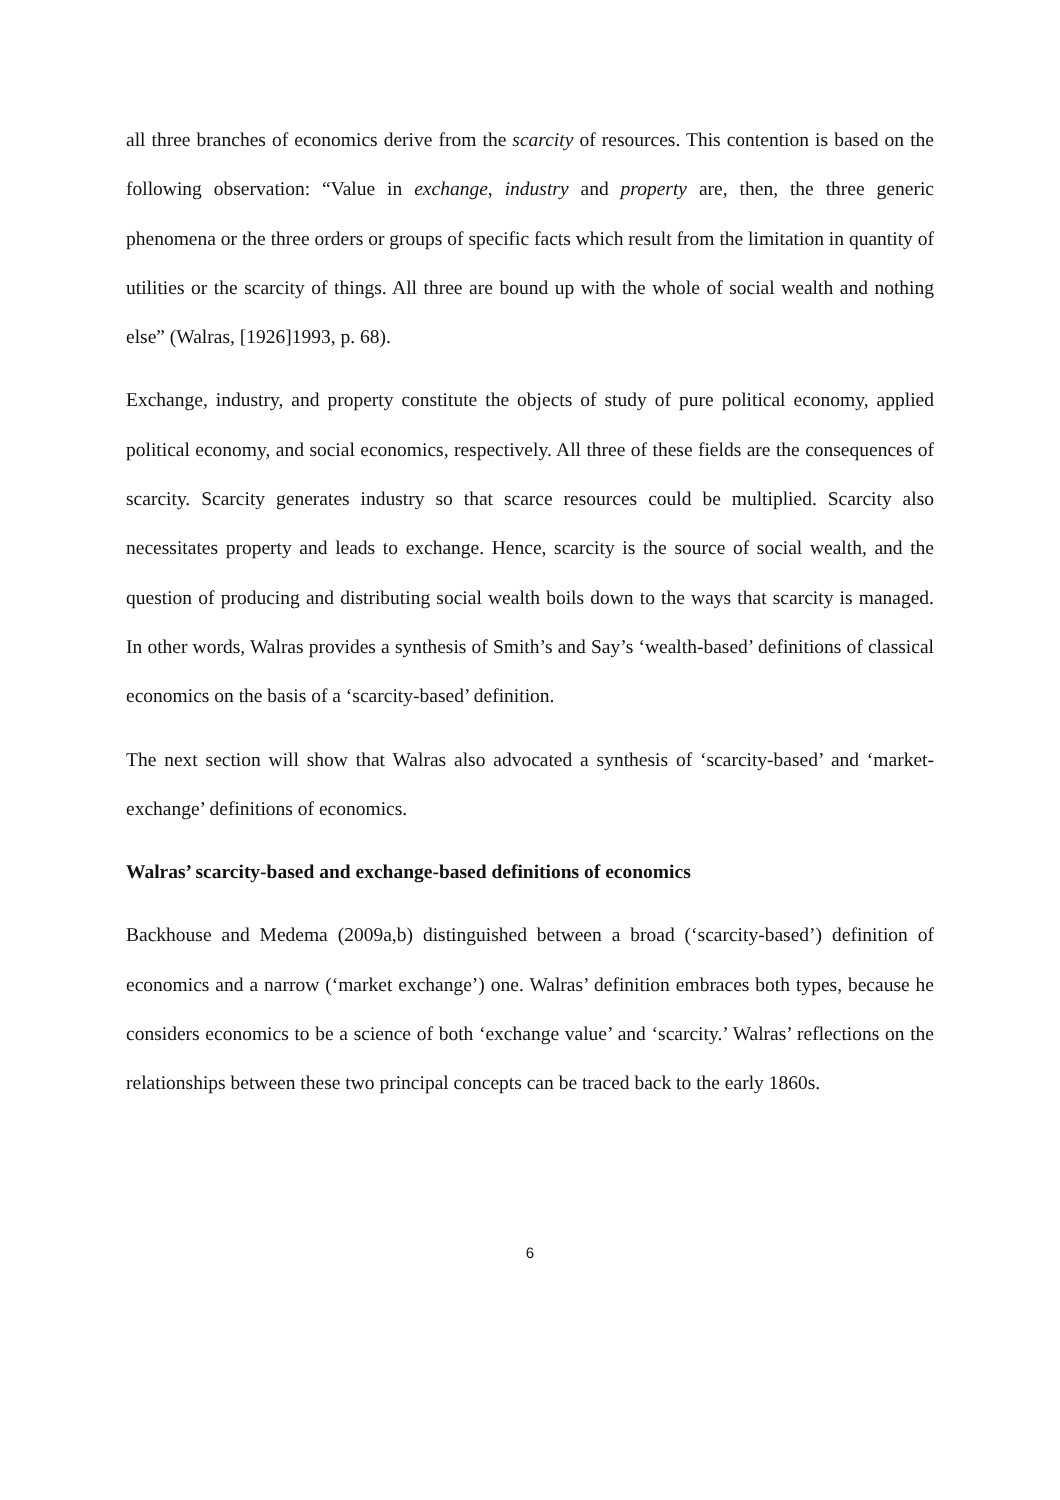all three branches of economics derive from the scarcity of resources. This contention is based on the following observation: “Value in exchange, industry and property are, then, the three generic phenomena or the three orders or groups of specific facts which result from the limitation in quantity of utilities or the scarcity of things. All three are bound up with the whole of social wealth and nothing else” (Walras, [1926]1993, p. 68).
Exchange, industry, and property constitute the objects of study of pure political economy, applied political economy, and social economics, respectively. All three of these fields are the consequences of scarcity. Scarcity generates industry so that scarce resources could be multiplied. Scarcity also necessitates property and leads to exchange. Hence, scarcity is the source of social wealth, and the question of producing and distributing social wealth boils down to the ways that scarcity is managed. In other words, Walras provides a synthesis of Smith’s and Say’s ‘wealth-based’ definitions of classical economics on the basis of a ‘scarcity-based’ definition.
The next section will show that Walras also advocated a synthesis of ‘scarcity-based’ and ‘market-exchange’ definitions of economics.
Walras’ scarcity-based and exchange-based definitions of economics
Backhouse and Medema (2009a,b) distinguished between a broad (‘scarcity-based’) definition of economics and a narrow (‘market exchange’) one. Walras’ definition embraces both types, because he considers economics to be a science of both ‘exchange value’ and ‘scarcity.’ Walras’ reflections on the relationships between these two principal concepts can be traced back to the early 1860s.
6